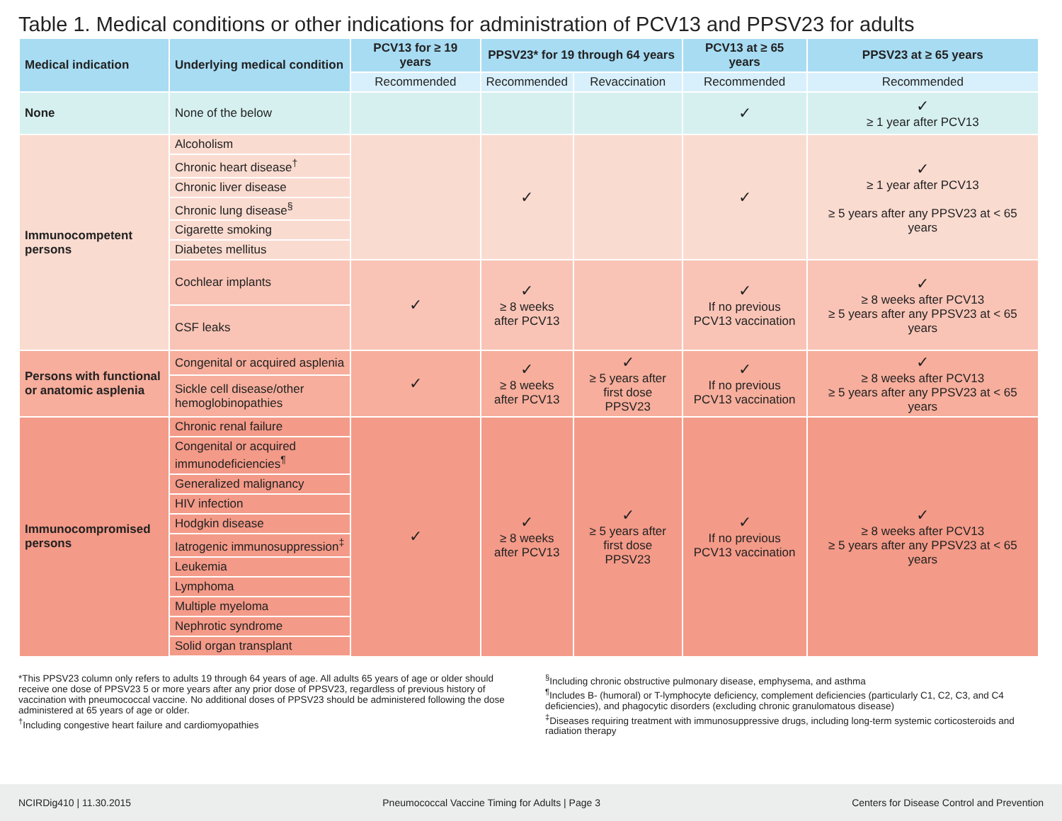Table 1. Medical conditions or other indications for administration of PCV13 and PPSV23 for adults
| Medical indication | Underlying medical condition | PCV13 for ≥ 19 years | PPSV23* for 19 through 64 years | | PCV13 at ≥ 65 years | PPSV23 at ≥ 65 years |
| --- | --- | --- | --- | --- | --- | --- |
| | | Recommended | Recommended | Revaccination | Recommended | Recommended |
| None | None of the below | | | | ✓ | ✓ ≥ 1 year after PCV13 |
| Immunocompetent persons | Alcoholism | | ✓ | | ✓ | ✓ ≥ 1 year after PCV13 ≥ 5 years after any PPSV23 at < 65 years |
| | Chronic heart disease<sup>†</sup> | | | | | |
| | Chronic liver disease | | | | | |
| | Chronic lung disease<sup>§</sup> | | | | | |
| | Cigarette smoking | | | | | |
| | Diabetes mellitus | | | | | |
| | Cochlear implants | ✓ | ✓ ≥ 8 weeks after PCV13 | | ✓ If no previous PCV13 vaccination | ✓ ≥ 8 weeks after PCV13 ≥ 5 years after any PPSV23 at < 65 years |
| | CSF leaks | | | | | |
| Persons with functional or anatomic asplenia | Congenital or acquired asplenia | ✓ | ✓ ≥ 8 weeks after PCV13 | ✓ ≥ 5 years after first dose PPSV23 | ✓ If no previous PCV13 vaccination | ✓ ≥ 8 weeks after PCV13 ≥ 5 years after any PPSV23 at < 65 years |
| | Sickle cell disease/other hemoglobinopathies | | | | | |
| Immunocompromised persons | Chronic renal failure | ✓ | ✓ ≥ 8 weeks after PCV13 | ✓ ≥ 5 years after first dose PPSV23 | ✓ If no previous PCV13 vaccination | ✓ ≥ 8 weeks after PCV13 ≥ 5 years after any PPSV23 at < 65 years |
| | Congenital or acquired immunodeficiencies<sup>¶</sup> | | | | | |
| | Generalized malignancy | | | | | |
| | HIV infection | | | | | |
| | Hodgkin disease | | | | | |
| | Iatrogenic immunosuppression<sup>‡</sup> | | | | | |
| | Leukemia | | | | | |
| | Lymphoma | | | | | |
| | Multiple myeloma | | | | | |
| | Nephrotic syndrome | | | | | |
| | Solid organ transplant | | | | | |
*This PPSV23 column only refers to adults 19 through 64 years of age. All adults 65 years of age or older should receive one dose of PPSV23 5 or more years after any prior dose of PPSV23, regardless of previous history of vaccination with pneumococcal vaccine. No additional doses of PPSV23 should be administered following the dose administered at 65 years of age or older.
<sup>†</sup> Including congestive heart failure and cardiomyopathies
<sup>§</sup> Including chronic obstructive pulmonary disease, emphysema, and asthma
<sup>¶</sup> Includes B- (humoral) or T-lymphocyte deficiency, complement deficiencies (particularly C1, C2, C3, and C4 deficiencies), and phagocytic disorders (excluding chronic granulomatous disease)
<sup>‡</sup> Diseases requiring treatment with immunosuppressive drugs, including long-term systemic corticosteroids and radiation therapy
NCIRDig410 | 11.30.2015 Pneumococcal Vaccine Timing for Adults | Page 3 Centers for Disease Control and Prevention